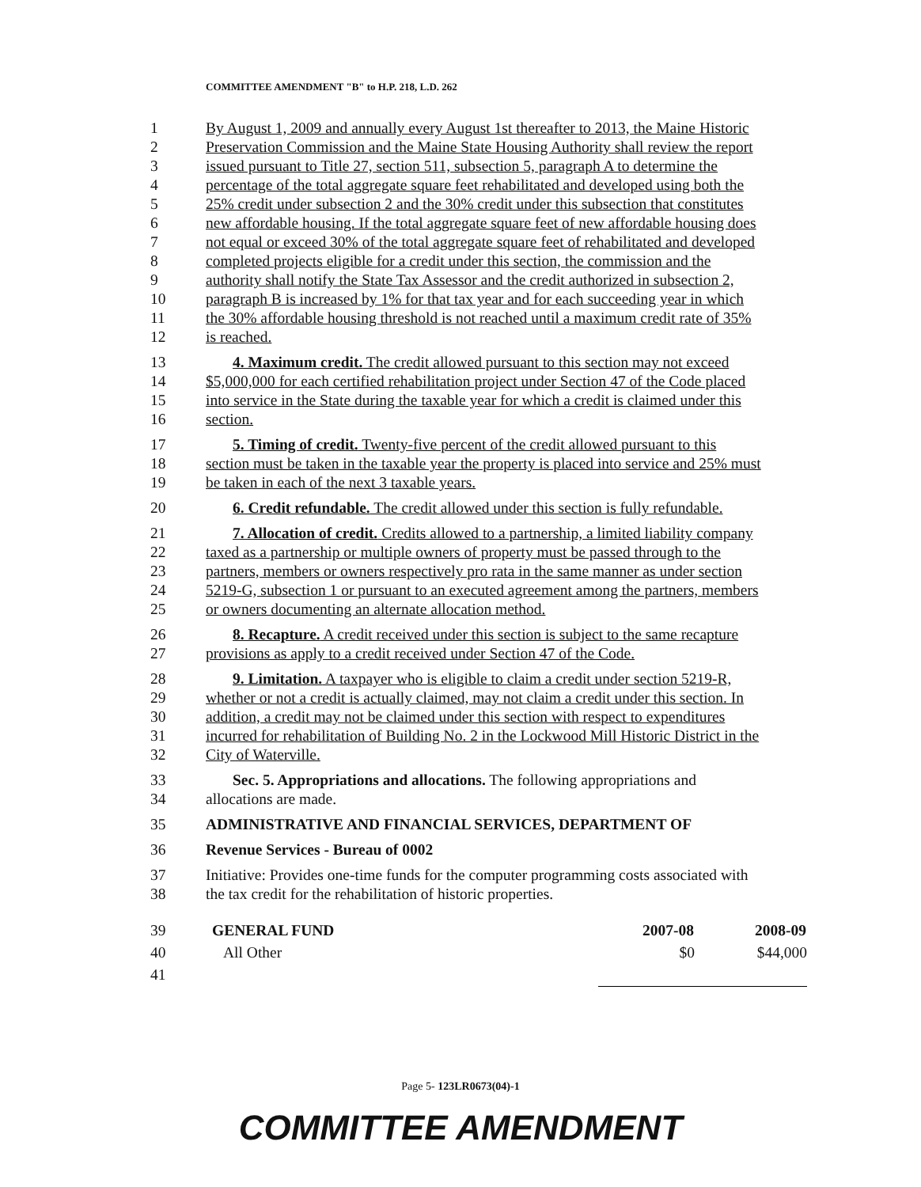COMMITTEE AMENDMENT "B" to H.P. 218, L.D. 262
1 By August 1, 2009 and annually every August 1st thereafter to 2013, the Maine Historic
2 Preservation Commission and the Maine State Housing Authority shall review the report
3 issued pursuant to Title 27, section 511, subsection 5, paragraph A to determine the
4 percentage of the total aggregate square feet rehabilitated and developed using both the
5 25% credit under subsection 2 and the 30% credit under this subsection that constitutes
6 new affordable housing. If the total aggregate square feet of new affordable housing does
7 not equal or exceed 30% of the total aggregate square feet of rehabilitated and developed
8 completed projects eligible for a credit under this section, the commission and the
9 authority shall notify the State Tax Assessor and the credit authorized in subsection 2,
10 paragraph B is increased by 1% for that tax year and for each succeeding year in which
11 the 30% affordable housing threshold is not reached until a maximum credit rate of 35%
12 is reached.
13 4. Maximum credit. The credit allowed pursuant to this section may not exceed
14 $5,000,000 for each certified rehabilitation project under Section 47 of the Code placed
15 into service in the State during the taxable year for which a credit is claimed under this
16 section.
17 5. Timing of credit. Twenty-five percent of the credit allowed pursuant to this
18 section must be taken in the taxable year the property is placed into service and 25% must
19 be taken in each of the next 3 taxable years.
20 6. Credit refundable. The credit allowed under this section is fully refundable.
21 7. Allocation of credit. Credits allowed to a partnership, a limited liability company
22 taxed as a partnership or multiple owners of property must be passed through to the
23 partners, members or owners respectively pro rata in the same manner as under section
24 5219-G, subsection 1 or pursuant to an executed agreement among the partners, members
25 or owners documenting an alternate allocation method.
26 8. Recapture. A credit received under this section is subject to the same recapture
27 provisions as apply to a credit received under Section 47 of the Code.
28 9. Limitation. A taxpayer who is eligible to claim a credit under section 5219-R,
29 whether or not a credit is actually claimed, may not claim a credit under this section. In
30 addition, a credit may not be claimed under this section with respect to expenditures
31 incurred for rehabilitation of Building No. 2 in the Lockwood Mill Historic District in the
32 City of Waterville.
33 Sec. 5. Appropriations and allocations. The following appropriations and
34 allocations are made.
35 ADMINISTRATIVE AND FINANCIAL SERVICES, DEPARTMENT OF
36 Revenue Services - Bureau of 0002
37 Initiative: Provides one-time funds for the computer programming costs associated with
38 the tax credit for the rehabilitation of historic properties.
| 39 | GENERAL FUND | 2007-08 | 2008-09 |
| 40 | All Other | $0 | $44,000 |
| 41 | | | |
Page 5- 123LR0673(04)-1
COMMITTEE AMENDMENT